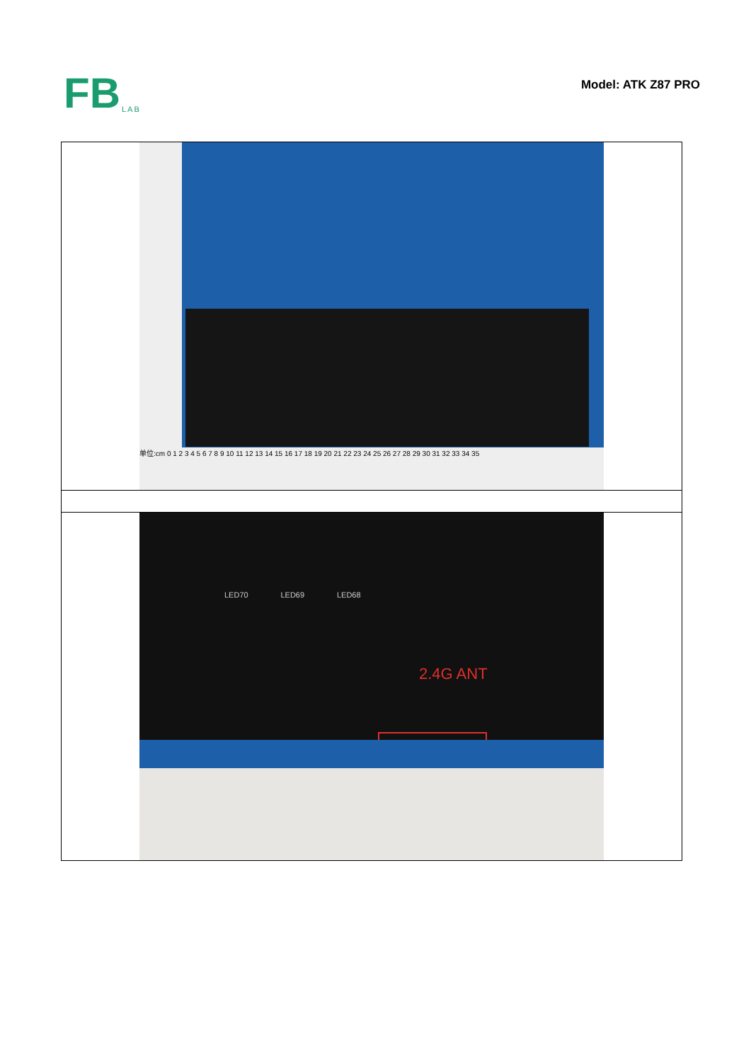FB LAB
Model: ATK Z87 PRO
| 单位:cm 0 1 2 3 4 5 6 7 8 9 10 11 12 13 14 15 16 17 18 19 20 21 22 23 24 25 26 27 28 29 30 31 32 33 34 35 |
| LED70 LED69 LED68 2.4G ANT |